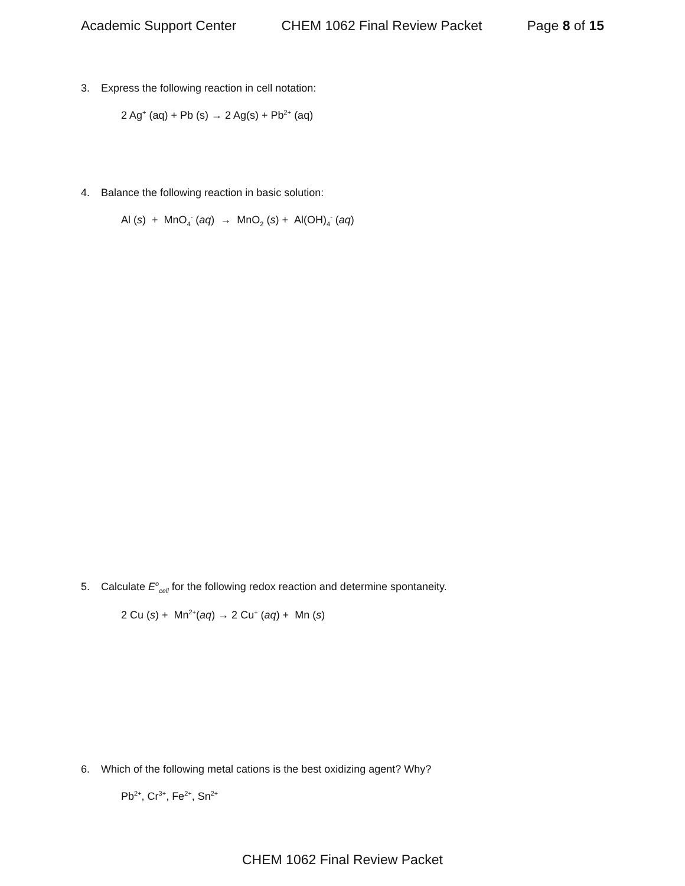Academic Support Center CHEM 1062 Final Review Packet Page 8 of 15
3. Express the following reaction in cell notation:
2 Ag<sup>+</sup> (aq) + Pb (s) → 2 Ag(s) + Pb<sup>2+</sup> (aq)
4. Balance the following reaction in basic solution:
Al (s) + MnO<sub>4</sub><sup>-</sup> (aq) → MnO<sub>2</sub> (s) + Al(OH)<sub>4</sub><sup>-</sup> (aq)
5. Calculate E<sup>o</sup><sub>cell</sub> for the following redox reaction and determine spontaneity.
2 Cu (s) + Mn<sup>2+</sup>(aq) → 2 Cu<sup>+</sup> (aq) + Mn (s)
6. Which of the following metal cations is the best oxidizing agent? Why?
Pb<sup>2+</sup>, Cr<sup>3+</sup>, Fe<sup>2+</sup>, Sn<sup>2+</sup>
CHEM 1062 Final Review Packet